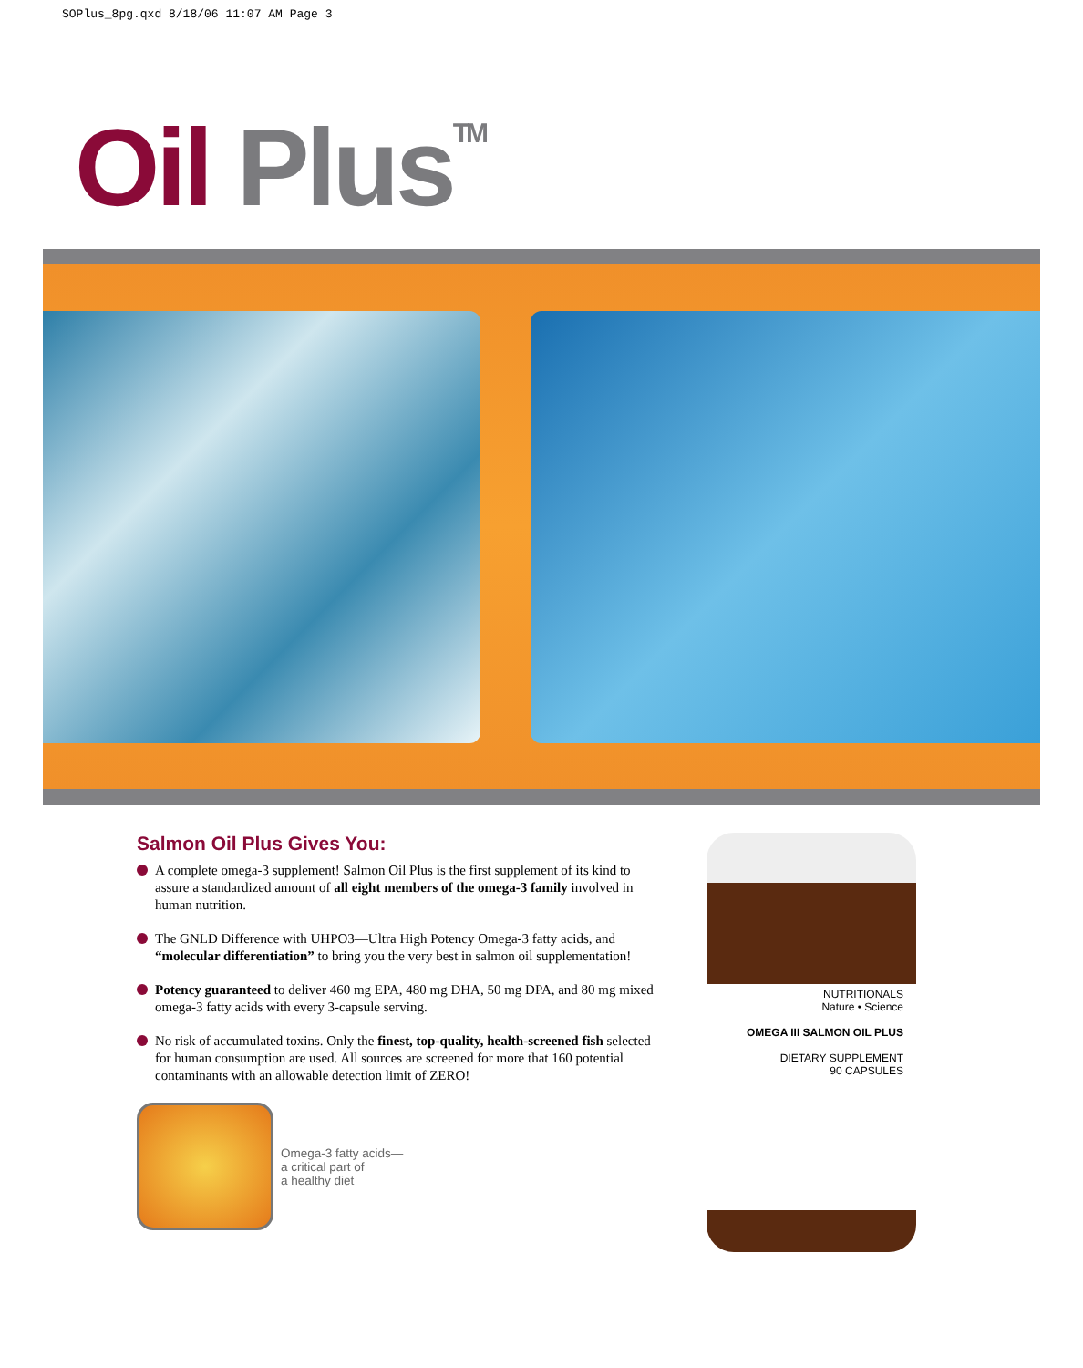SOPlus_8pg.qxd 8/18/06 11:07 AM Page 3
Oil Plus<sup>TM</sup>
Salmon Oil Plus Gives You:
A complete omega-3 supplement! Salmon Oil Plus is the first supplement of its kind to assure a standardized amount of all eight members of the omega-3 family involved in human nutrition.
The GNLD Difference with UHPO3—Ultra High Potency Omega-3 fatty acids, and “molecular differentiation” to bring you the very best in salmon oil supplementation!
Potency guaranteed to deliver 460 mg EPA, 480 mg DHA, 50 mg DPA, and 80 mg mixed omega-3 fatty acids with every 3-capsule serving.
No risk of accumulated toxins. Only the finest, top-quality, health-screened fish selected for human consumption are used. All sources are screened for more that 160 potential contaminants with an allowable detection limit of ZERO!
Omega-3 fatty acids—
a critical part of
a healthy diet
NUTRITIONALS
Nature • Science
OMEGA III SALMON OIL PLUS
DIETARY SUPPLEMENT
90 CAPSULES